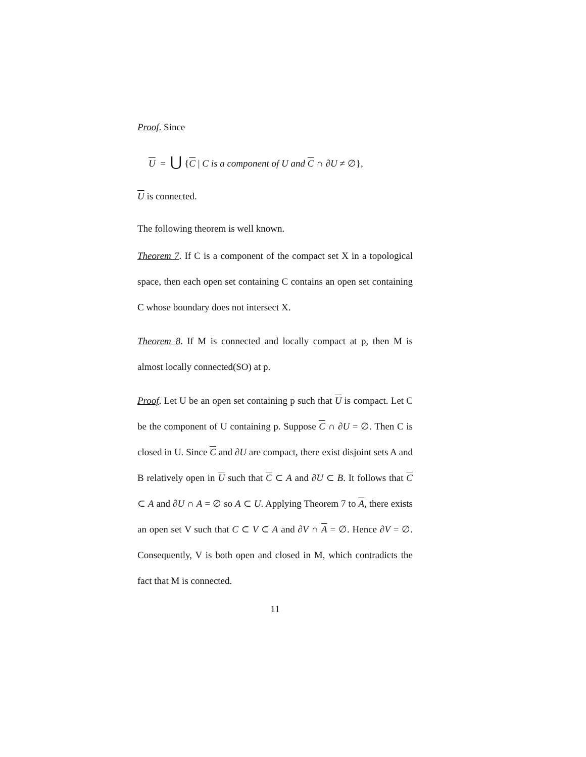Proof. Since
U = ⋃ {C | C is a component of U and C ∩ ∂U ≠ ∅},
U is connected.
The following theorem is well known.
Theorem 7. If C is a component of the compact set X in a topological space, then each open set containing C contains an open set containing C whose boundary does not intersect X.
Theorem 8. If M is connected and locally compact at p, then M is almost locally connected(SO) at p.
Proof. Let U be an open set containing p such that U is compact. Let C be the component of U containing p. Suppose C ∩ ∂U = ∅. Then C is closed in U. Since C and ∂U are compact, there exist disjoint sets A and B relatively open in U such that C ⊂ A and ∂U ⊂ B. It follows that C ⊂ A and ∂U ∩ A = ∅ so A ⊂ U. Applying Theorem 7 to A, there exists an open set V such that C ⊂ V ⊂ A and ∂V ∩ A = ∅. Hence ∂V = ∅. Consequently, V is both open and closed in M, which contradicts the fact that M is connected.
11